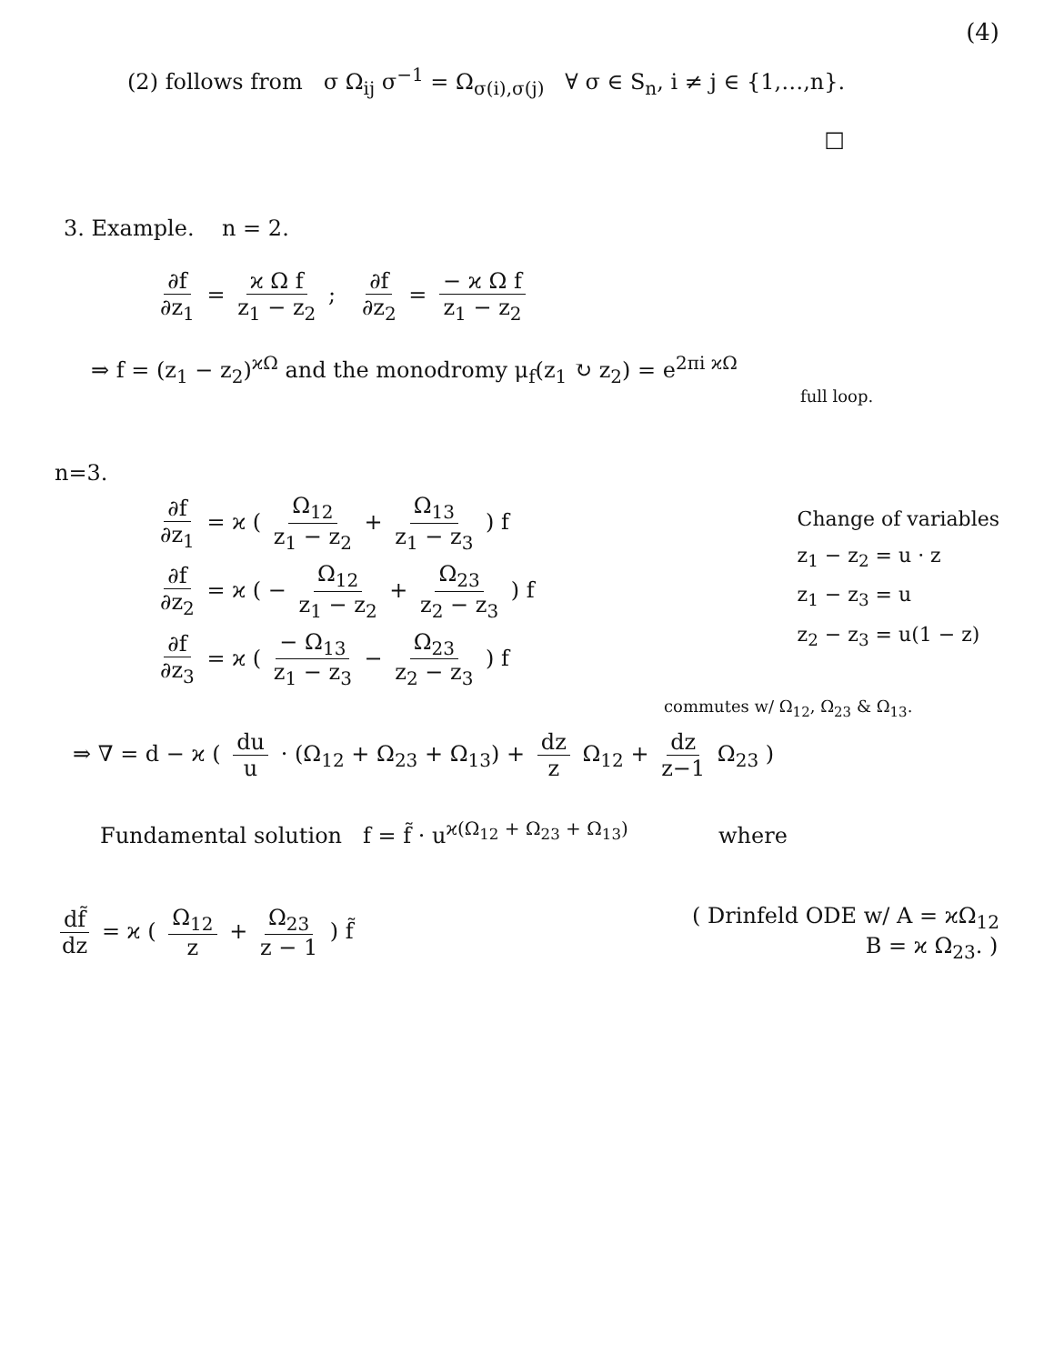(4)
(2) follows from σ Ω<sub>ij</sub> σ<sup>−1</sup> = Ω<sub>σ(i),σ(j)</sub> ∀ σ ∈ S<sub>n</sub>, i ≠ j ∈ {1,…,n}.
□
3. Example. n = 2.
∂f ∂z<sub>1</sub> = ϰ Ω f z<sub>1</sub> − z<sub>2</sub> ; ∂f ∂z<sub>2</sub> = − ϰ Ω f z<sub>1</sub> − z<sub>2</sub>
⇒ f = (z<sub>1</sub> − z<sub>2</sub>)<sup>ϰΩ</sup> and the monodromy μ<sub>f</sub>(z<sub>1</sub> ↻ z<sub>2</sub>) = e<sup>2πi ϰΩ</sup>
full loop.
n=3.
∂f ∂z<sub>1</sub> = ϰ ( Ω<sub>12</sub> z<sub>1</sub> − z<sub>2</sub> + Ω<sub>13</sub> z<sub>1</sub> − z<sub>3</sub> ) f
∂f ∂z<sub>2</sub> = ϰ ( − Ω<sub>12</sub> z<sub>1</sub> − z<sub>2</sub> + Ω<sub>23</sub> z<sub>2</sub> − z<sub>3</sub> ) f
∂f ∂z<sub>3</sub> = ϰ ( − Ω<sub>13</sub> z<sub>1</sub> − z<sub>3</sub> − Ω<sub>23</sub> z<sub>2</sub> − z<sub>3</sub> ) f
Change of variables
z<sub>1</sub> − z<sub>2</sub> = u · z
z<sub>1</sub> − z<sub>3</sub> = u
z<sub>2</sub> − z<sub>3</sub> = u(1 − z)
commutes w/ Ω<sub>12</sub>, Ω<sub>23</sub> & Ω<sub>13</sub>.
⇒ ∇ = d − ϰ ( du u · (Ω<sub>12</sub> + Ω<sub>23</sub> + Ω<sub>13</sub>) + dz z Ω<sub>12</sub> + dz z−1 Ω<sub>23</sub> )
Fundamental solution f = f̃ · u<sup>ϰ(Ω<sub>12</sub> + Ω<sub>23</sub> + Ω<sub>13</sub>)</sup> where
df̃ dz = ϰ ( Ω<sub>12</sub> z + Ω<sub>23</sub> z − 1 ) f̃
( Drinfeld ODE w/ A = ϰΩ<sub>12</sub>
B = ϰ Ω<sub>23</sub>. )